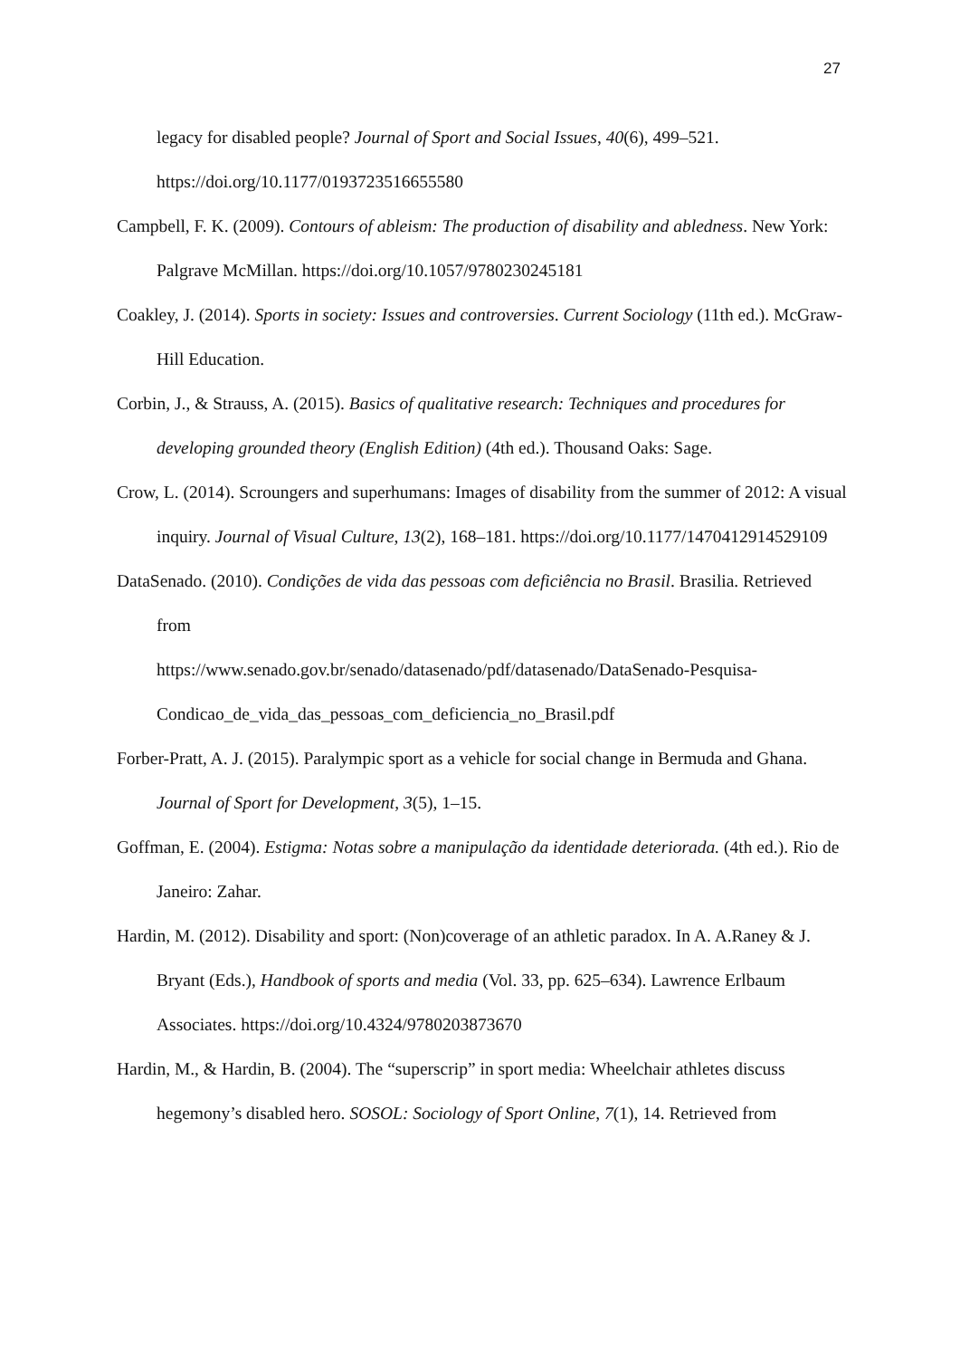27
legacy for disabled people? Journal of Sport and Social Issues, 40(6), 499–521. https://doi.org/10.1177/0193723516655580
Campbell, F. K. (2009). Contours of ableism: The production of disability and abledness. New York: Palgrave McMillan. https://doi.org/10.1057/9780230245181
Coakley, J. (2014). Sports in society: Issues and controversies. Current Sociology (11th ed.). McGraw-Hill Education.
Corbin, J., & Strauss, A. (2015). Basics of qualitative research: Techniques and procedures for developing grounded theory (English Edition) (4th ed.). Thousand Oaks: Sage.
Crow, L. (2014). Scroungers and superhumans: Images of disability from the summer of 2012: A visual inquiry. Journal of Visual Culture, 13(2), 168–181. https://doi.org/10.1177/1470412914529109
DataSenado. (2010). Condições de vida das pessoas com deficiência no Brasil. Brasilia. Retrieved from
https://www.senado.gov.br/senado/datasenado/pdf/datasenado/DataSenado-Pesquisa-Condicao_de_vida_das_pessoas_com_deficiencia_no_Brasil.pdf
Forber-Pratt, A. J. (2015). Paralympic sport as a vehicle for social change in Bermuda and Ghana. Journal of Sport for Development, 3(5), 1–15.
Goffman, E. (2004). Estigma: Notas sobre a manipulação da identidade deteriorada. (4th ed.). Rio de Janeiro: Zahar.
Hardin, M. (2012). Disability and sport: (Non)coverage of an athletic paradox. In A. A.Raney & J. Bryant (Eds.), Handbook of sports and media (Vol. 33, pp. 625–634). Lawrence Erlbaum Associates. https://doi.org/10.4324/9780203873670
Hardin, M., & Hardin, B. (2004). The “superscrip” in sport media: Wheelchair athletes discuss hegemony’s disabled hero. SOSOL: Sociology of Sport Online, 7(1), 14. Retrieved from